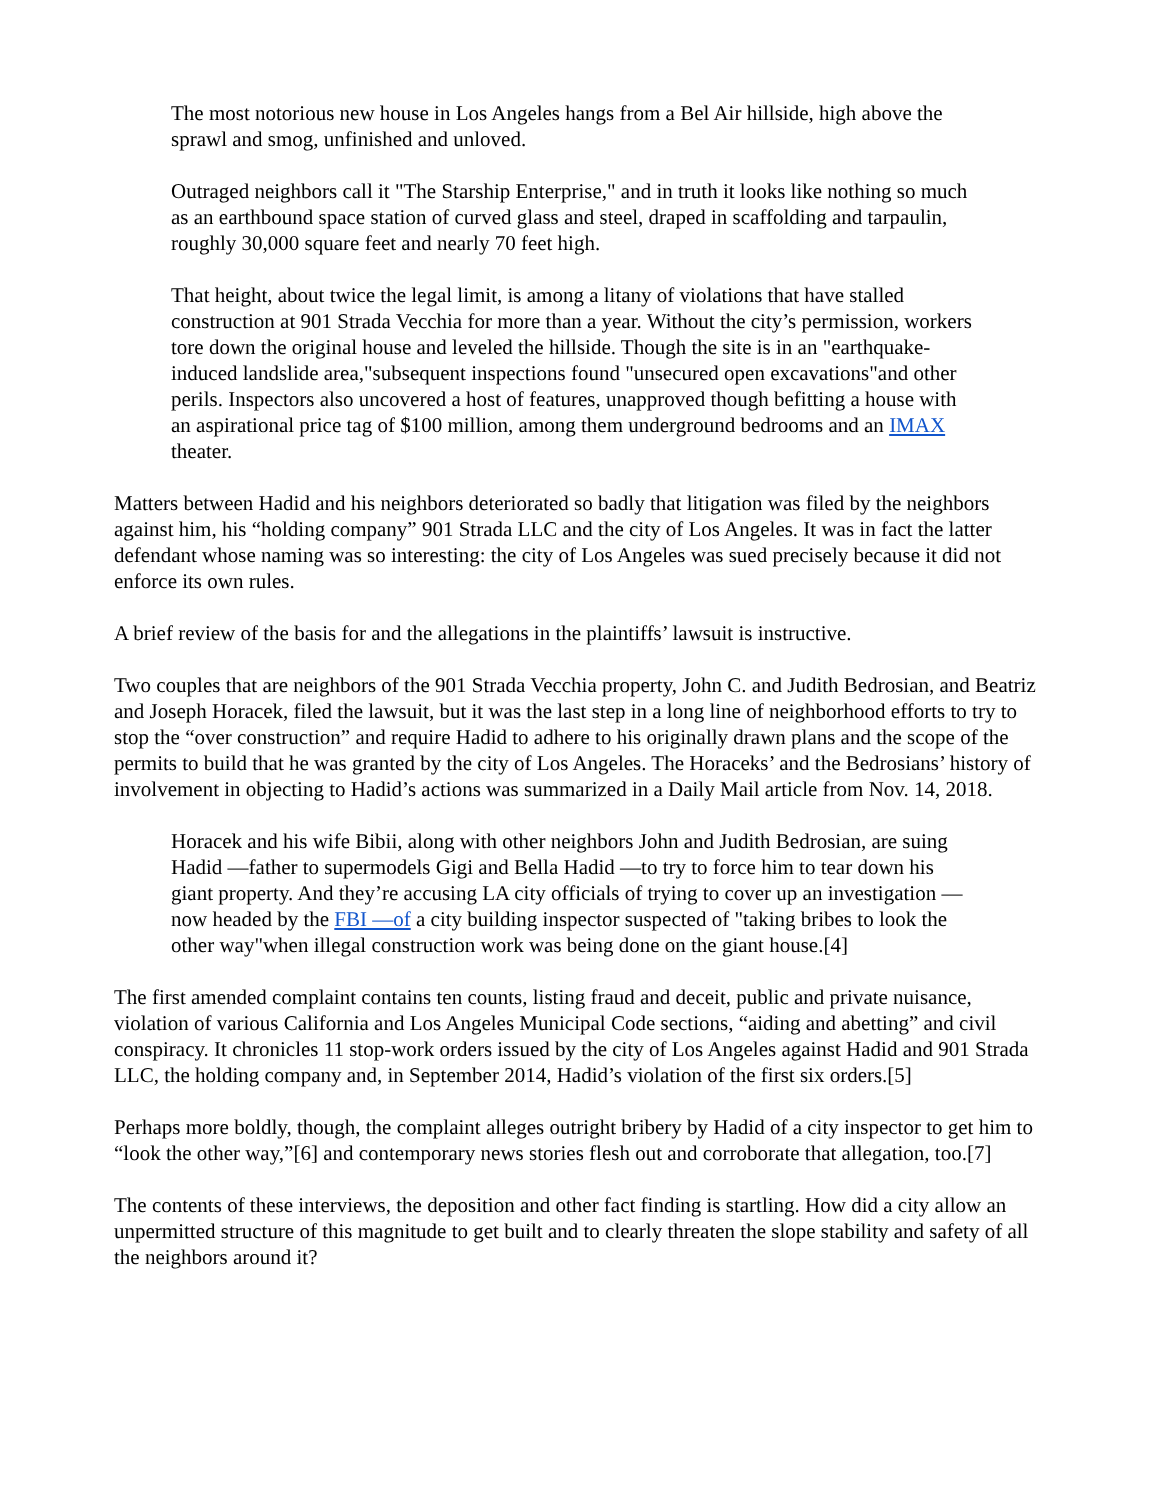The most notorious new house in Los Angeles hangs from a Bel Air hillside, high above the sprawl and smog, unfinished and unloved.
Outraged neighbors call it "The Starship Enterprise," and in truth it looks like nothing so much as an earthbound space station of curved glass and steel, draped in scaffolding and tarpaulin, roughly 30,000 square feet and nearly 70 feet high.
That height, about twice the legal limit, is among a litany of violations that have stalled construction at 901 Strada Vecchia for more than a year. Without the city’s permission, workers tore down the original house and leveled the hillside. Though the site is in an "earthquake-induced landslide area,"subsequent inspections found "unsecured open excavations"and other perils. Inspectors also uncovered a host of features, unapproved though befitting a house with an aspirational price tag of $100 million, among them underground bedrooms and an IMAX theater.
Matters between Hadid and his neighbors deteriorated so badly that litigation was filed by the neighbors against him, his “holding company” 901 Strada LLC and the city of Los Angeles. It was in fact the latter defendant whose naming was so interesting: the city of Los Angeles was sued precisely because it did not enforce its own rules.
A brief review of the basis for and the allegations in the plaintiffs’ lawsuit is instructive.
Two couples that are neighbors of the 901 Strada Vecchia property, John C. and Judith Bedrosian, and Beatriz and Joseph Horacek, filed the lawsuit, but it was the last step in a long line of neighborhood efforts to try to stop the “over construction” and require Hadid to adhere to his originally drawn plans and the scope of the permits to build that he was granted by the city of Los Angeles. The Horaceks’ and the Bedrosians’ history of involvement in objecting to Hadid’s actions was summarized in a Daily Mail article from Nov. 14, 2018.
Horacek and his wife Bibii, along with other neighbors John and Judith Bedrosian, are suing Hadid —father to supermodels Gigi and Bella Hadid —to try to force him to tear down his giant property. And they’re accusing LA city officials of trying to cover up an investigation —now headed by the FBI —of a city building inspector suspected of "taking bribes to look the other way"when illegal construction work was being done on the giant house.[4]
The first amended complaint contains ten counts, listing fraud and deceit, public and private nuisance, violation of various California and Los Angeles Municipal Code sections, “aiding and abetting” and civil conspiracy. It chronicles 11 stop-work orders issued by the city of Los Angeles against Hadid and 901 Strada LLC, the holding company and, in September 2014, Hadid’s violation of the first six orders.[5]
Perhaps more boldly, though, the complaint alleges outright bribery by Hadid of a city inspector to get him to “look the other way,”[6] and contemporary news stories flesh out and corroborate that allegation, too.[7]
The contents of these interviews, the deposition and other fact finding is startling. How did a city allow an unpermitted structure of this magnitude to get built and to clearly threaten the slope stability and safety of all the neighbors around it?